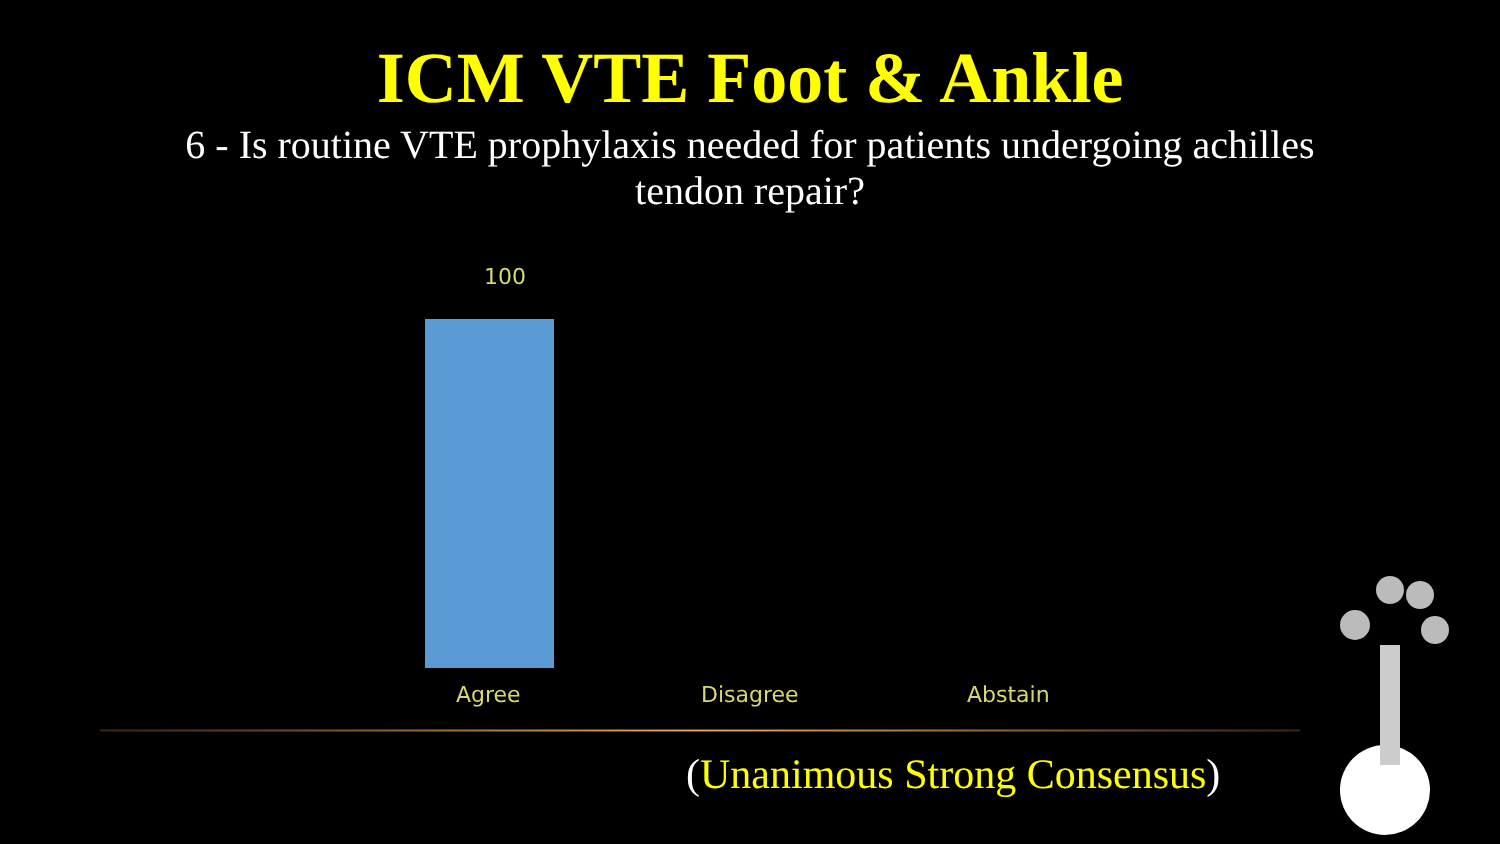ICM VTE Foot & Ankle
6 - Is routine VTE prophylaxis needed for patients undergoing achilles tendon repair?
100
Agree Disagree Abstain
(Unanimous Strong Consensus)